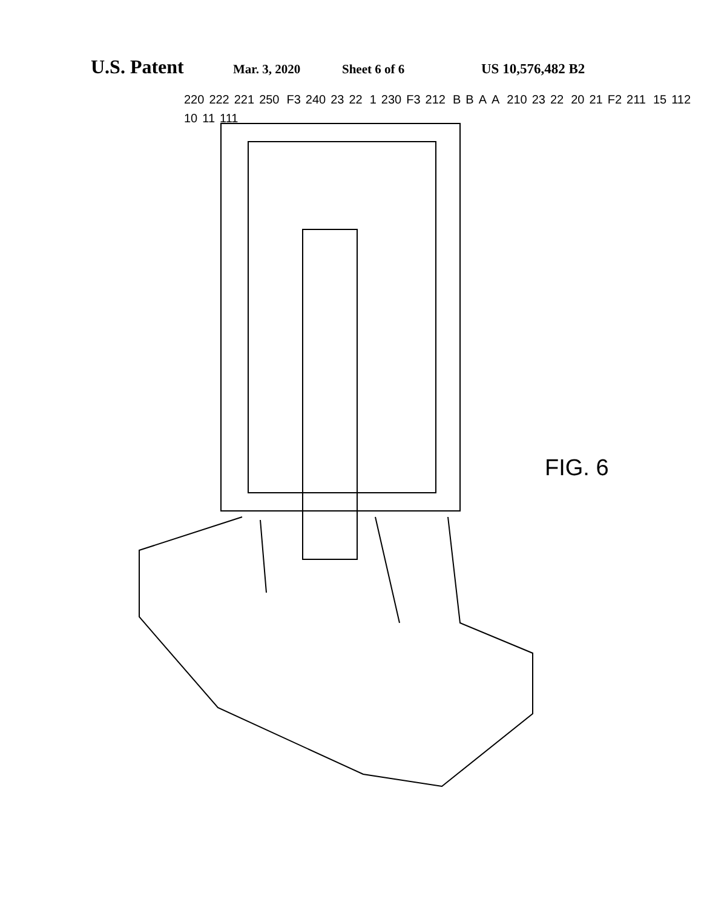U.S. Patent Mar. 3, 2020 Sheet 6 of 6 US 10,576,482 B2
220 222 221 250 F3 240 23 22 1 230 F3 212 BBAA 210 23 22 20 21 F2 211 15 112 10 11 111
FIG. 6